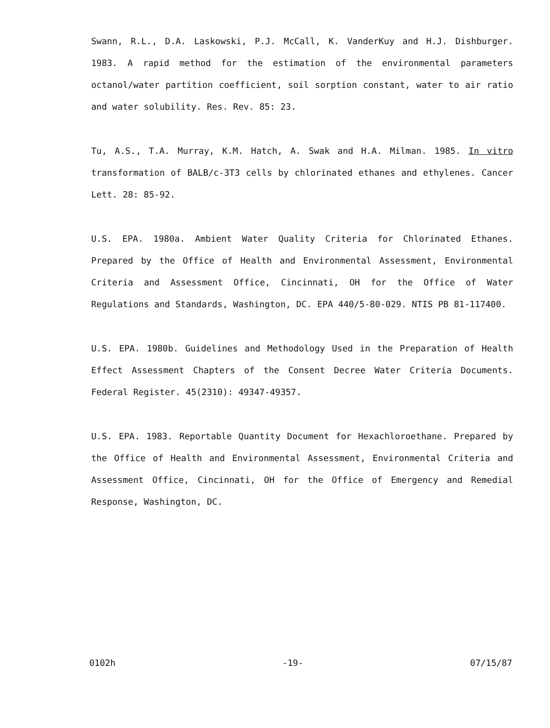Swann, R.L., D.A. Laskowski, P.J. McCall, K. VanderKuy and H.J. Dishburger. 1983. A rapid method for the estimation of the environmental parameters octanol/water partition coefficient, soil sorption constant, water to air ratio and water solubility. Res. Rev. 85: 23.
Tu, A.S., T.A. Murray, K.M. Hatch, A. Swak and H.A. Milman. 1985. In vitro transformation of BALB/c-3T3 cells by chlorinated ethanes and ethylenes. Cancer Lett. 28: 85-92.
U.S. EPA. 1980a. Ambient Water Quality Criteria for Chlorinated Ethanes. Prepared by the Office of Health and Environmental Assessment, Environmental Criteria and Assessment Office, Cincinnati, OH for the Office of Water Regulations and Standards, Washington, DC. EPA 440/5-80-029. NTIS PB 81-117400.
U.S. EPA. 1980b. Guidelines and Methodology Used in the Preparation of Health Effect Assessment Chapters of the Consent Decree Water Criteria Documents. Federal Register. 45(2310): 49347-49357.
U.S. EPA. 1983. Reportable Quantity Document for Hexachloroethane. Prepared by the Office of Health and Environmental Assessment, Environmental Criteria and Assessment Office, Cincinnati, OH for the Office of Emergency and Remedial Response, Washington, DC.
0102h -19- 07/15/87